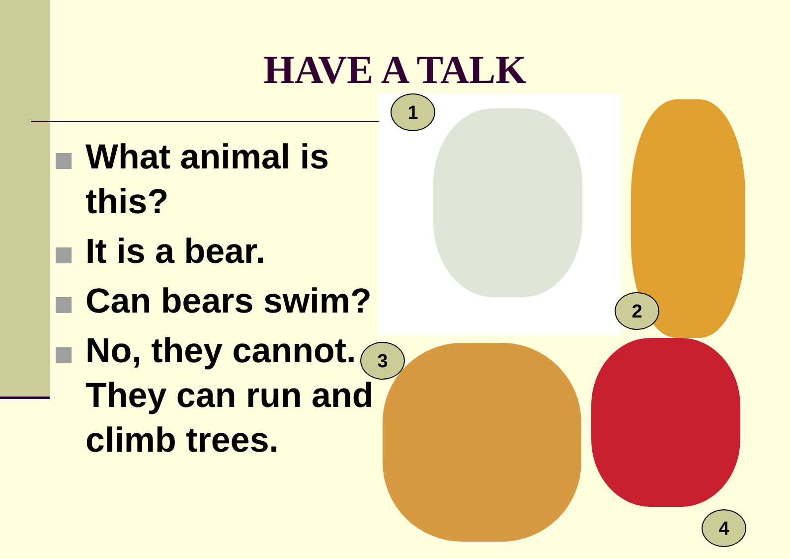HAVE A TALK
What animal is this?
It is a bear.
Can bears swim?
No, they cannot. They can run and climb trees.
1
2
3
4